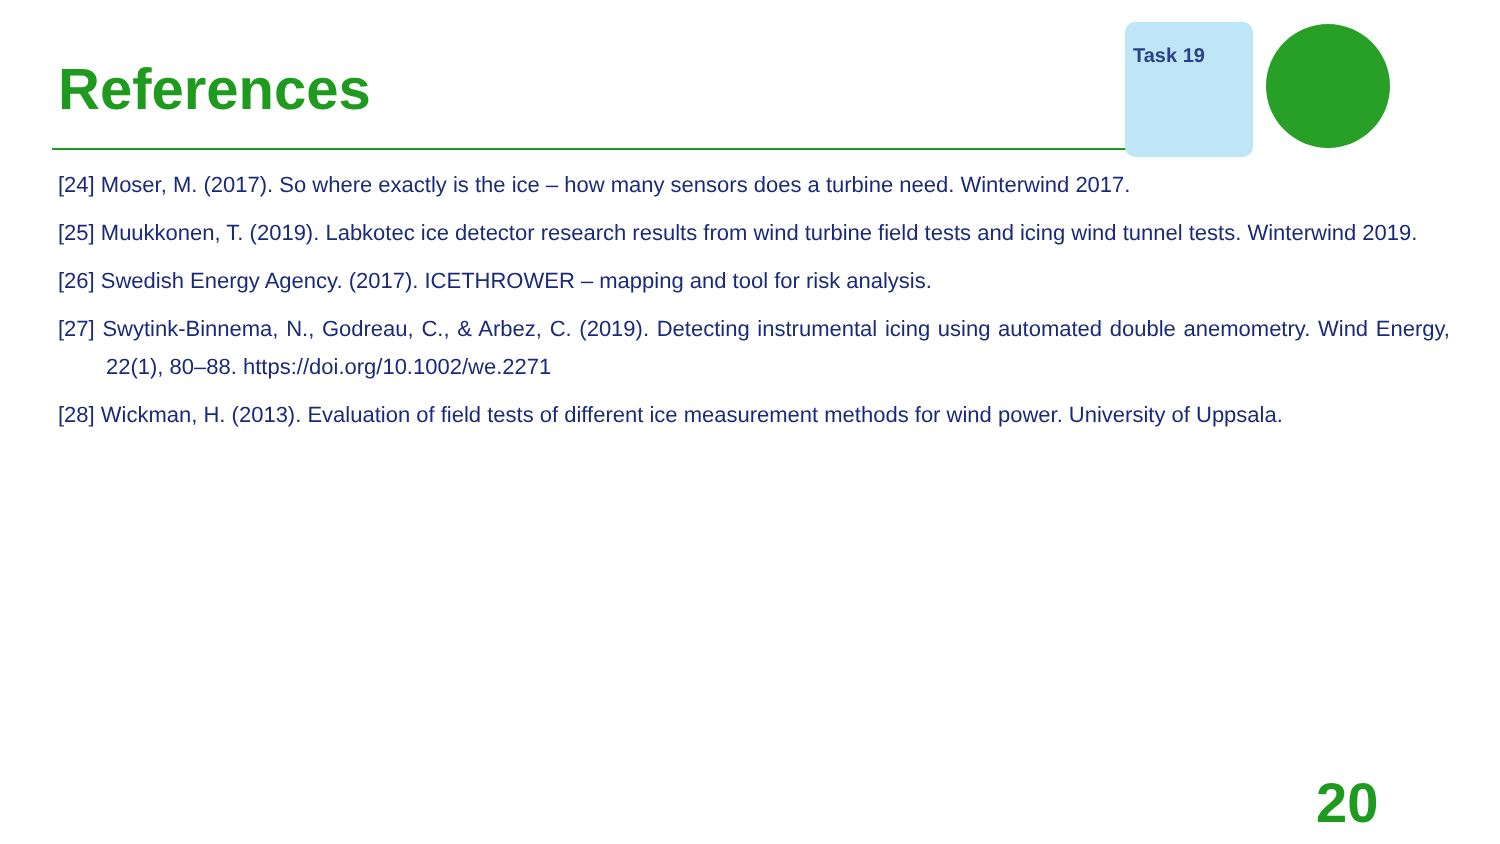References
Task 19
[24] Moser, M. (2017). So where exactly is the ice – how many sensors does a turbine need. Winterwind 2017.
[25] Muukkonen, T. (2019). Labkotec ice detector research results from wind turbine field tests and icing wind tunnel tests. Winterwind 2019.
[26] Swedish Energy Agency. (2017). ICETHROWER – mapping and tool for risk analysis.
[27] Swytink-Binnema, N., Godreau, C., & Arbez, C. (2019). Detecting instrumental icing using automated double anemometry. Wind Energy, 22(1), 80–88. https://doi.org/10.1002/we.2271
[28] Wickman, H. (2013). Evaluation of field tests of different ice measurement methods for wind power. University of Uppsala.
20